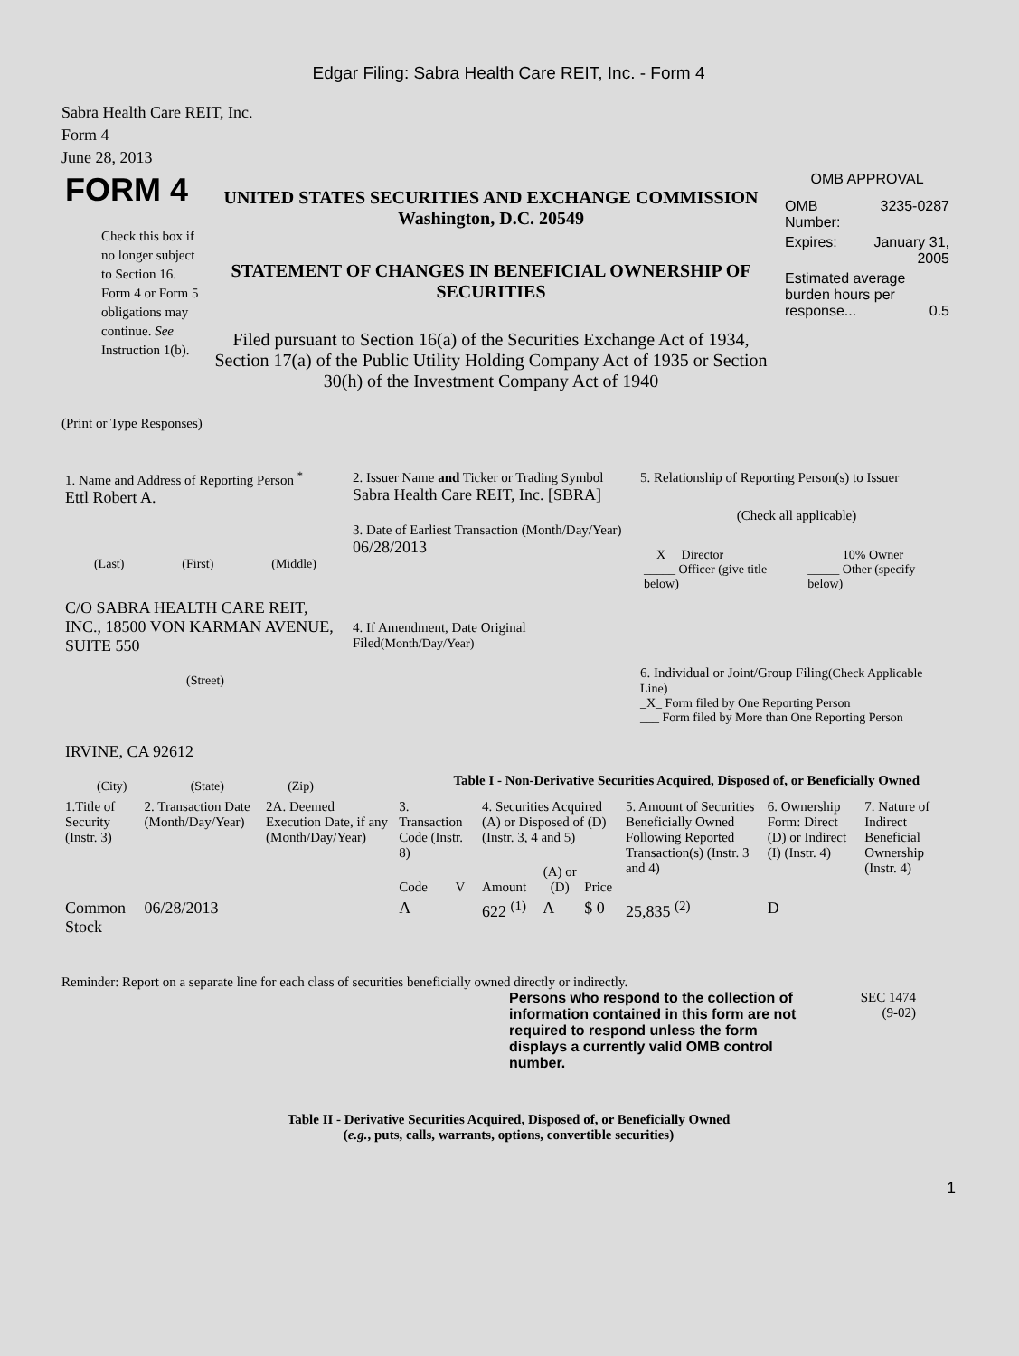Edgar Filing: Sabra Health Care REIT, Inc. - Form 4
Sabra Health Care REIT, Inc.
Form 4
June 28, 2013
| FORM 4 Check this box if no longer subject to Section 16. Form 4 or Form 5 obligations may continue. See Instruction 1(b). | UNITED STATES SECURITIES AND EXCHANGE COMMISSION Washington, D.C. 20549 STATEMENT OF CHANGES IN BENEFICIAL OWNERSHIP OF SECURITIES Filed pursuant to Section 16(a) of the Securities Exchange Act of 1934, Section 17(a) of the Public Utility Holding Company Act of 1935 or Section 30(h) of the Investment Company Act of 1940 | OMB APPROVAL / OMB Number: / 3235-0287 / / Expires: / January 31, 2005 / / Estimated average burden hours per response... 0.5 / / |
(Print or Type Responses)
| 1. Name and Address of Reporting Person <sup>*</sup> Ettl Robert A. (Last) (First) (Middle) C/O SABRA HEALTH CARE REIT, INC., 18500 VON KARMAN AVENUE, SUITE 550 (Street) IRVINE, CA 92612 (City) (State) (Zip) | 2. Issuer Name and Ticker or Trading Symbol Sabra Health Care REIT, Inc. [SBRA] 3. Date of Earliest Transaction (Month/Day/Year) 06/28/2013 4. If Amendment, Date Original Filed (Month/Day/Year) | 5. Relationship of Reporting Person(s) to Issuer (Check all applicable) / __X__ Director _____ Officer (give title below) / _____ 10% Owner _____ Other (specify below) / 6. Individual or Joint/Group Filing (Check Applicable Line) _X_ Form filed by One Reporting Person ___ Form filed by More than One Reporting Person |
Table I - Non-Derivative Securities Acquired, Disposed of, or Beneficially Owned
| 1.Title of Security (Instr. 3) | 2. Transaction Date (Month/Day/Year) | 2A. Deemed Execution Date, if any (Month/Day/Year) | 3. Transaction Code (Instr. 8) | | 4. Securities Acquired (A) or Disposed of (D) (Instr. 3, 4 and 5) | | | 5. Amount of Securities Beneficially Owned Following Reported Transaction(s) (Instr. 3 and 4) | 6. Ownership Form: Direct (D) or Indirect (I) (Instr. 4) | 7. Nature of Indirect Beneficial Ownership (Instr. 4) |
| | | | Code | V | Amount | (A) or (D) | Price | | | |
| Common Stock | 06/28/2013 | | A | | 622 <sup>(1)</sup> | A | $ 0 | 25,835 <sup>(2)</sup> | D | |
Reminder: Report on a separate line for each class of securities beneficially owned directly or indirectly.
Persons who respond to the collection of information contained in this form are not required to respond unless the form displays a currently valid OMB control number.
SEC 1474
(9-02)
Table II - Derivative Securities Acquired, Disposed of, or Beneficially Owned
(e.g., puts, calls, warrants, options, convertible securities)
1